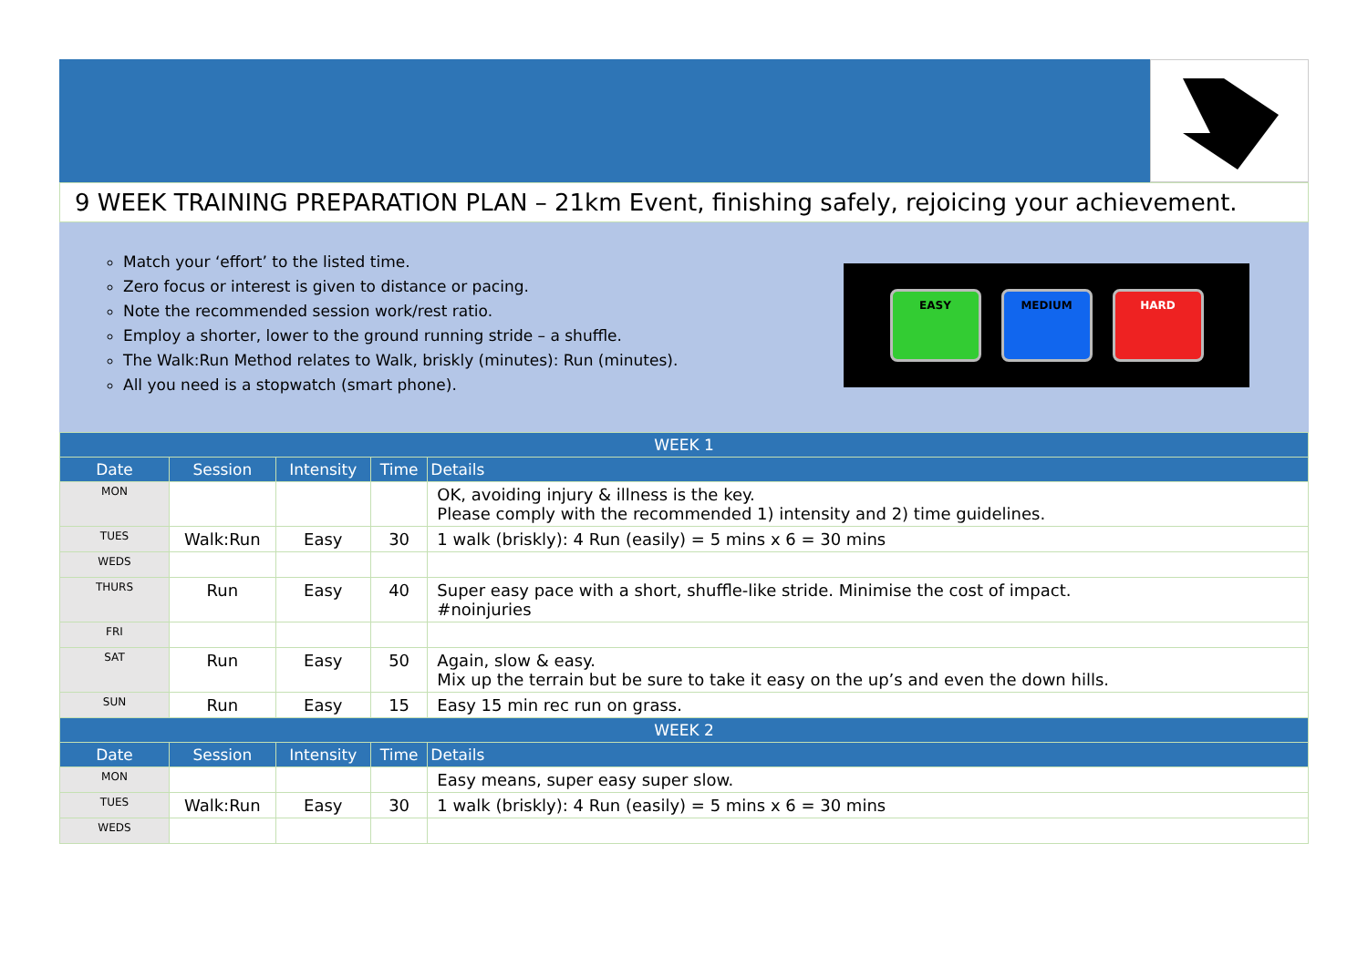9 WEEK TRAINING PREPARATION PLAN – 21km Event, finishing safely, rejoicing your achievement.
Match your ‘effort’ to the listed time.
Zero focus or interest is given to distance or pacing.
Note the recommended session work/rest ratio.
Employ a shorter, lower to the ground running stride – a shuffle.
The Walk:Run Method relates to Walk, briskly (minutes): Run (minutes).
All you need is a stopwatch (smart phone).
EASY MEDIUM HARD
| WEEK 1 | | | | |
| --- | --- | --- | --- | --- |
| Date | Session | Intensity | Time | Details |
| MON | | | | OK, avoiding injury & illness is the key. Please comply with the recommended 1) intensity and 2) time guidelines. |
| TUES | Walk:Run | Easy | 30 | 1 walk (briskly): 4 Run (easily) = 5 mins x 6 = 30 mins |
| WEDS | | | | |
| THURS | Run | Easy | 40 | Super easy pace with a short, shuffle-like stride. Minimise the cost of impact. #noinjuries |
| FRI | | | | |
| SAT | Run | Easy | 50 | Again, slow & easy. Mix up the terrain but be sure to take it easy on the up’s and even the down hills. |
| SUN | Run | Easy | 15 | Easy 15 min rec run on grass. |
| WEEK 2 | | | | |
| Date | Session | Intensity | Time | Details |
| MON | | | | Easy means, super easy super slow. |
| TUES | Walk:Run | Easy | 30 | 1 walk (briskly): 4 Run (easily) = 5 mins x 6 = 30 mins |
| WEDS | | | | |